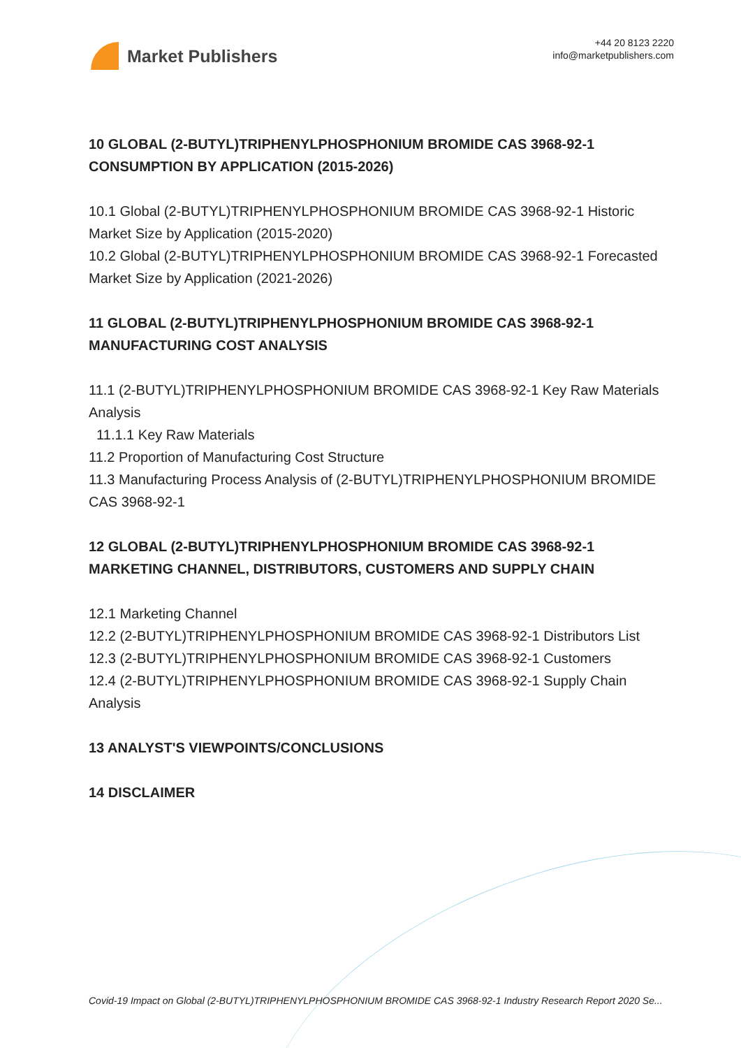Market Publishers
+44 20 8123 2220
info@marketpublishers.com
10 GLOBAL (2-BUTYL)TRIPHENYLPHOSPHONIUM BROMIDE CAS 3968-92-1 CONSUMPTION BY APPLICATION (2015-2026)
10.1 Global (2-BUTYL)TRIPHENYLPHOSPHONIUM BROMIDE CAS 3968-92-1 Historic Market Size by Application (2015-2020)
10.2 Global (2-BUTYL)TRIPHENYLPHOSPHONIUM BROMIDE CAS 3968-92-1 Forecasted Market Size by Application (2021-2026)
11 GLOBAL (2-BUTYL)TRIPHENYLPHOSPHONIUM BROMIDE CAS 3968-92-1 MANUFACTURING COST ANALYSIS
11.1 (2-BUTYL)TRIPHENYLPHOSPHONIUM BROMIDE CAS 3968-92-1 Key Raw Materials Analysis
11.1.1 Key Raw Materials
11.2 Proportion of Manufacturing Cost Structure
11.3 Manufacturing Process Analysis of (2-BUTYL)TRIPHENYLPHOSPHONIUM BROMIDE CAS 3968-92-1
12 GLOBAL (2-BUTYL)TRIPHENYLPHOSPHONIUM BROMIDE CAS 3968-92-1 MARKETING CHANNEL, DISTRIBUTORS, CUSTOMERS AND SUPPLY CHAIN
12.1 Marketing Channel
12.2 (2-BUTYL)TRIPHENYLPHOSPHONIUM BROMIDE CAS 3968-92-1 Distributors List
12.3 (2-BUTYL)TRIPHENYLPHOSPHONIUM BROMIDE CAS 3968-92-1 Customers
12.4 (2-BUTYL)TRIPHENYLPHOSPHONIUM BROMIDE CAS 3968-92-1 Supply Chain Analysis
13 ANALYST'S VIEWPOINTS/CONCLUSIONS
14 DISCLAIMER
Covid-19 Impact on Global (2-BUTYL)TRIPHENYLPHOSPHONIUM BROMIDE CAS 3968-92-1 Industry Research Report 2020 Se...